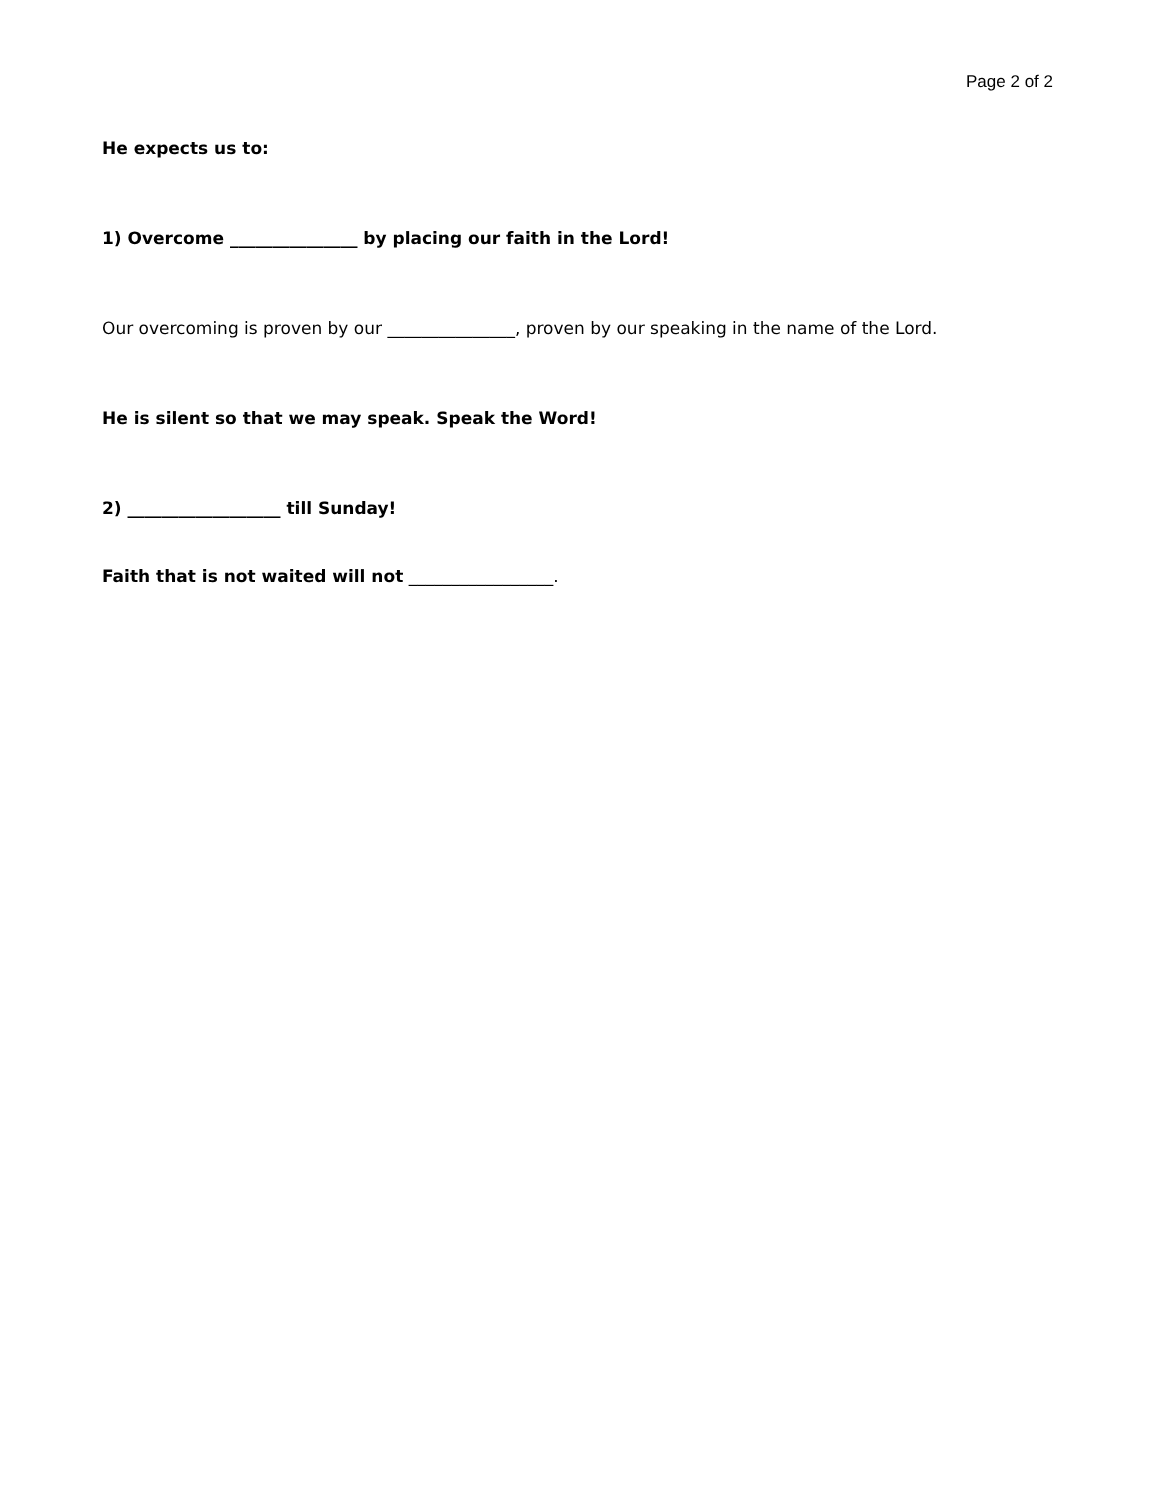Page 2 of 2
He expects us to:
1) Overcome _______________ by placing our faith in the Lord!
Our overcoming is proven by our _______________, proven by our speaking in the name of the Lord.
He is silent so that we may speak. Speak the Word!
2) __________________ till Sunday!
Faith that is not waited will not _________________.